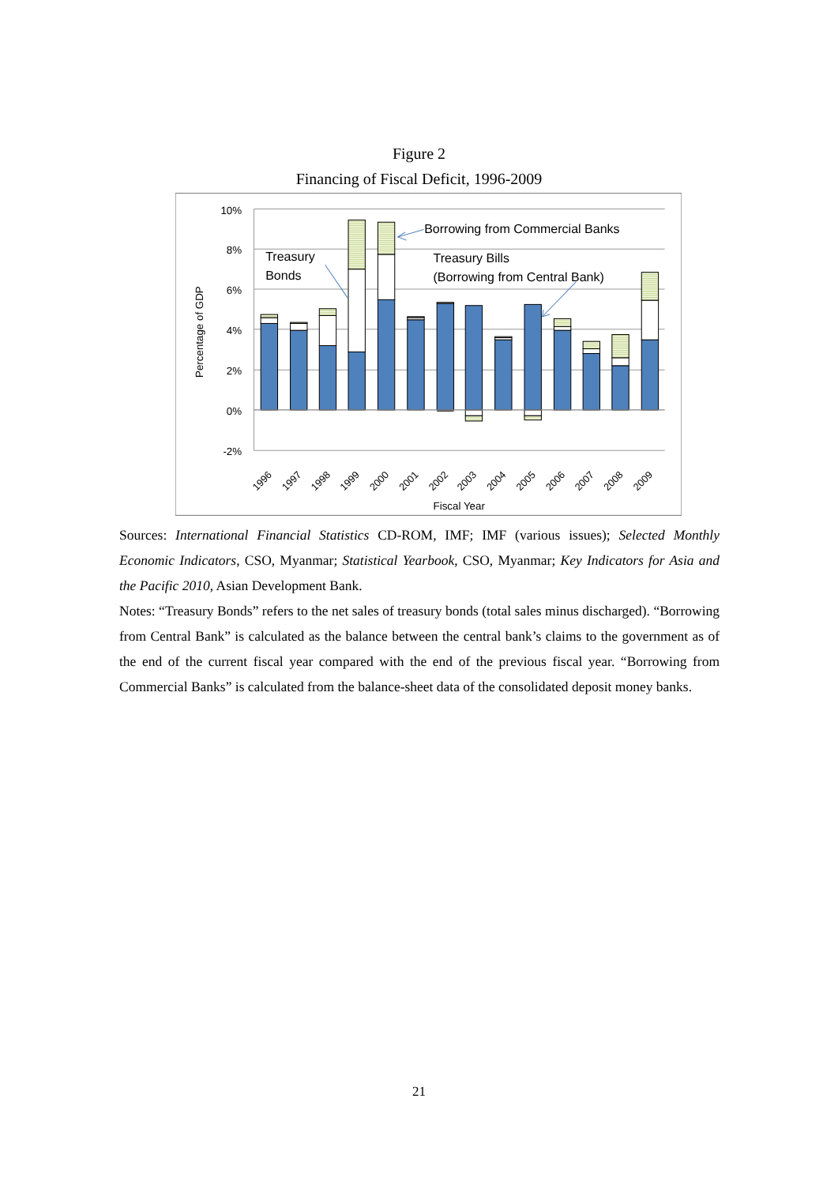Figure 2
Financing of Fiscal Deficit, 1996-2009
10%
8%
6%
4%
2%
0%
-2%
Percentage of GDP
Treasury
Bonds
Borrowing from Commercial Banks
Treasury Bills
(Borrowing from Central Bank)
1996
1997
1998
1999
2000
2001
2002
2003
2004
2005
2006
2007
2008
2009
Fiscal Year
Sources: International Financial Statistics CD-ROM, IMF; IMF (various issues); Selected Monthly Economic Indicators, CSO, Myanmar; Statistical Yearbook, CSO, Myanmar; Key Indicators for Asia and the Pacific 2010, Asian Development Bank.
Notes: “Treasury Bonds” refers to the net sales of treasury bonds (total sales minus discharged). “Borrowing from Central Bank” is calculated as the balance between the central bank’s claims to the government as of the end of the current fiscal year compared with the end of the previous fiscal year. “Borrowing from Commercial Banks” is calculated from the balance-sheet data of the consolidated deposit money banks.
21